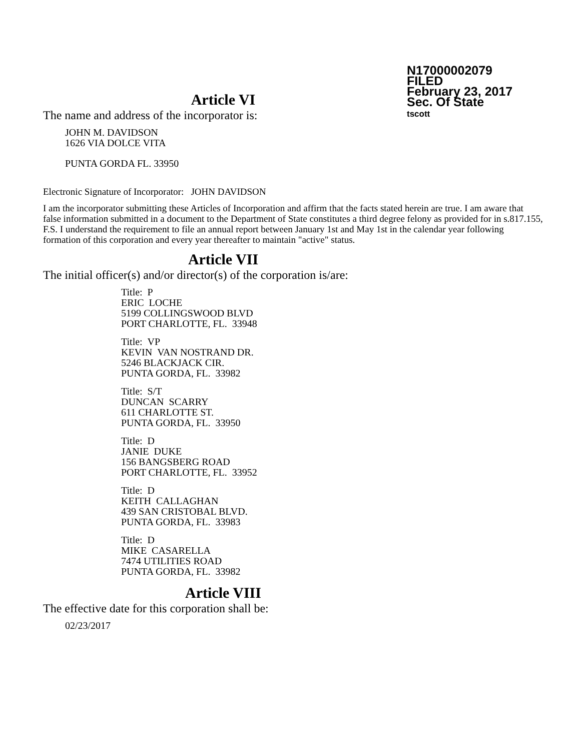N17000002079
FILED
February 23, 2017
Sec. Of State
tscott
Article VI
The name and address of the incorporator is:
JOHN M. DAVIDSON
1626 VIA DOLCE VITA
PUNTA GORDA FL. 33950
Electronic Signature of Incorporator: JOHN DAVIDSON
I am the incorporator submitting these Articles of Incorporation and affirm that the facts stated herein are true. I am aware that false information submitted in a document to the Department of State constitutes a third degree felony as provided for in s.817.155, F.S. I understand the requirement to file an annual report between January 1st and May 1st in the calendar year following formation of this corporation and every year thereafter to maintain "active" status.
Article VII
The initial officer(s) and/or director(s) of the corporation is/are:
Title: P
ERIC LOCHE
5199 COLLINGSWOOD BLVD
PORT CHARLOTTE, FL. 33948
Title: VP
KEVIN VAN NOSTRAND DR.
5246 BLACKJACK CIR.
PUNTA GORDA, FL. 33982
Title: S/T
DUNCAN SCARRY
611 CHARLOTTE ST.
PUNTA GORDA, FL. 33950
Title: D
JANIE DUKE
156 BANGSBERG ROAD
PORT CHARLOTTE, FL. 33952
Title: D
KEITH CALLAGHAN
439 SAN CRISTOBAL BLVD.
PUNTA GORDA, FL. 33983
Title: D
MIKE CASARELLA
7474 UTILITIES ROAD
PUNTA GORDA, FL. 33982
Article VIII
The effective date for this corporation shall be:
02/23/2017